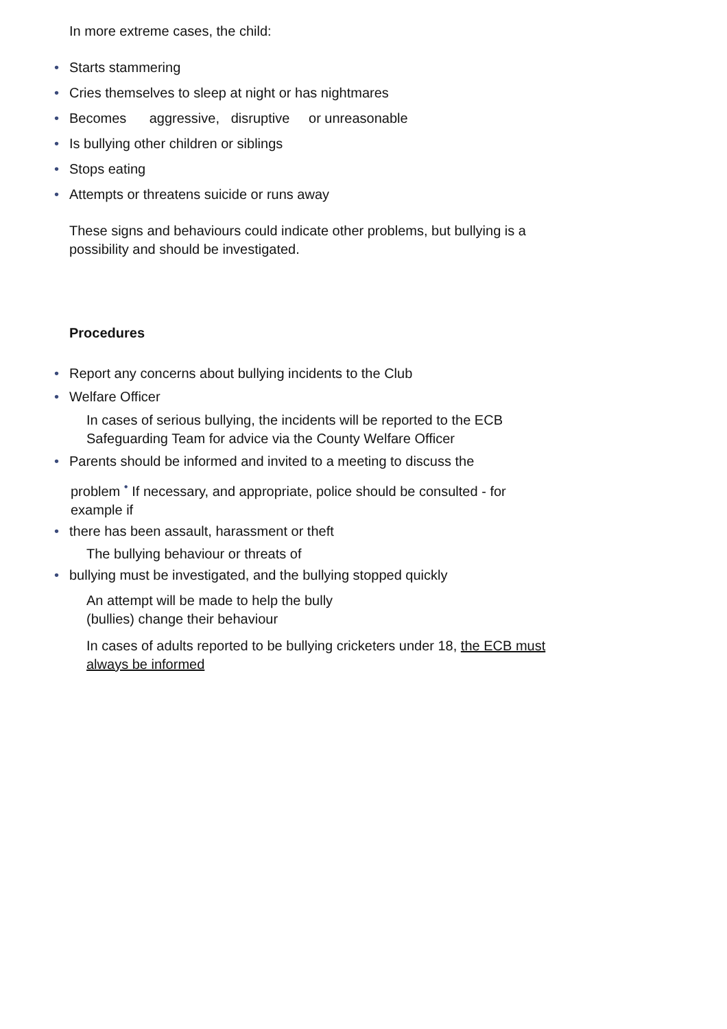In more extreme cases, the child:
• Starts stammering
• Cries themselves to sleep at night or has nightmares
• Becomes aggressive, disruptive or unreasonable
• Is bullying other children or siblings
• Stops eating
• Attempts or threatens suicide or runs away
These signs and behaviours could indicate other problems, but bullying is a possibility and should be investigated.
Procedures
• Report any concerns about bullying incidents to the Club
• Welfare Officer
In cases of serious bullying, the incidents will be reported to the ECB Safeguarding Team for advice via the County Welfare Officer
• Parents should be informed and invited to a meeting to discuss the
problem <sup>•</sup> If necessary, and appropriate, police should be consulted - for example if
• there has been assault, harassment or theft
The bullying behaviour or threats of
• bullying must be investigated, and the bullying stopped quickly
An attempt will be made to help the bully
(bullies) change their behaviour
In cases of adults reported to be bullying cricketers under 18, the ECB must always be informed